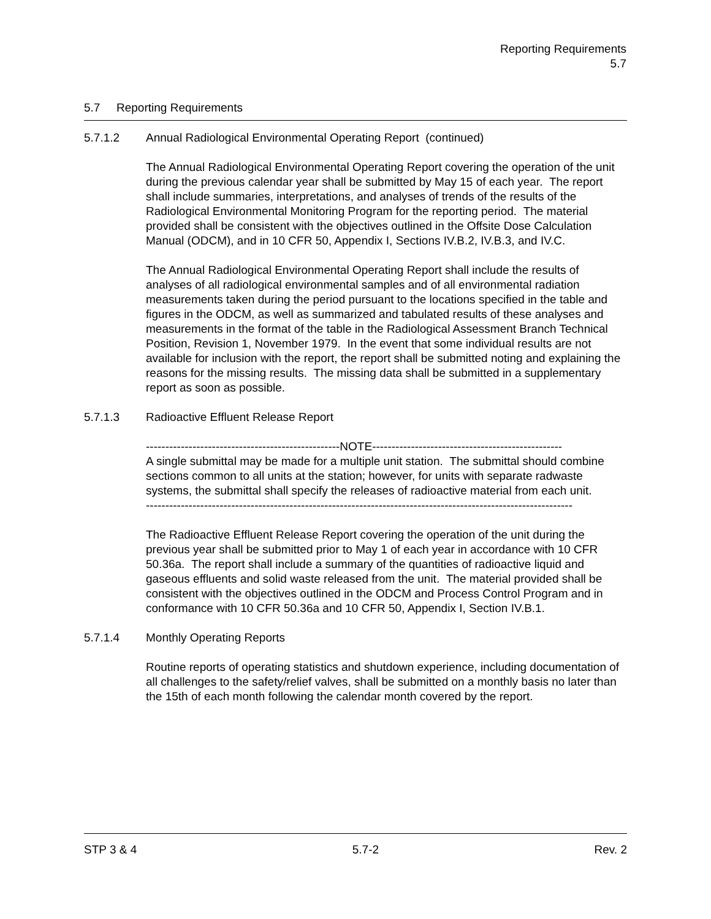Reporting Requirements
5.7
5.7 Reporting Requirements
5.7.1.2 Annual Radiological Environmental Operating Report (continued)
The Annual Radiological Environmental Operating Report covering the operation of the unit during the previous calendar year shall be submitted by May 15 of each year. The report shall include summaries, interpretations, and analyses of trends of the results of the Radiological Environmental Monitoring Program for the reporting period. The material provided shall be consistent with the objectives outlined in the Offsite Dose Calculation Manual (ODCM), and in 10 CFR 50, Appendix I, Sections IV.B.2, IV.B.3, and IV.C.
The Annual Radiological Environmental Operating Report shall include the results of analyses of all radiological environmental samples and of all environmental radiation measurements taken during the period pursuant to the locations specified in the table and figures in the ODCM, as well as summarized and tabulated results of these analyses and measurements in the format of the table in the Radiological Assessment Branch Technical Position, Revision 1, November 1979. In the event that some individual results are not available for inclusion with the report, the report shall be submitted noting and explaining the reasons for the missing results. The missing data shall be submitted in a supplementary report as soon as possible.
5.7.1.3 Radioactive Effluent Release Report
--------------------------------------------------NOTE-------------------------------------------------
A single submittal may be made for a multiple unit station. The submittal should combine sections common to all units at the station; however, for units with separate radwaste systems, the submittal shall specify the releases of radioactive material from each unit.
--------------------------------------------------------------------------------------------------------------
The Radioactive Effluent Release Report covering the operation of the unit during the previous year shall be submitted prior to May 1 of each year in accordance with 10 CFR 50.36a. The report shall include a summary of the quantities of radioactive liquid and gaseous effluents and solid waste released from the unit. The material provided shall be consistent with the objectives outlined in the ODCM and Process Control Program and in conformance with 10 CFR 50.36a and 10 CFR 50, Appendix I, Section IV.B.1.
5.7.1.4 Monthly Operating Reports
Routine reports of operating statistics and shutdown experience, including documentation of all challenges to the safety/relief valves, shall be submitted on a monthly basis no later than the 15th of each month following the calendar month covered by the report.
STP 3 & 4 5.7-2 Rev. 2